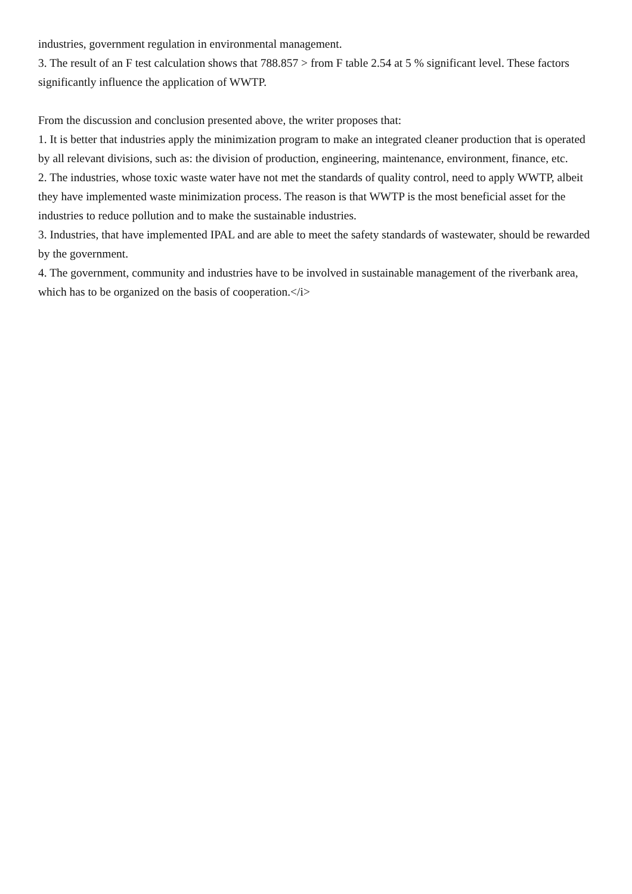industries, government regulation in environmental management.
3. The result of an F test calculation shows that 788.857 > from F table 2.54 at 5 % significant level. These factors significantly influence the application of WWTP.
From the discussion and conclusion presented above, the writer proposes that:
1. It is better that industries apply the minimization program to make an integrated cleaner production that is operated by all relevant divisions, such as: the division of production, engineering, maintenance, environment, finance, etc.
2. The industries, whose toxic waste water have not met the standards of quality control, need to apply WWTP, albeit they have implemented waste minimization process. The reason is that WWTP is the most beneficial asset for the industries to reduce pollution and to make the sustainable industries.
3. Industries, that have implemented IPAL and are able to meet the safety standards of wastewater, should be rewarded by the government.
4. The government, community and industries have to be involved in sustainable management of the riverbank area, which has to be organized on the basis of cooperation.</i>